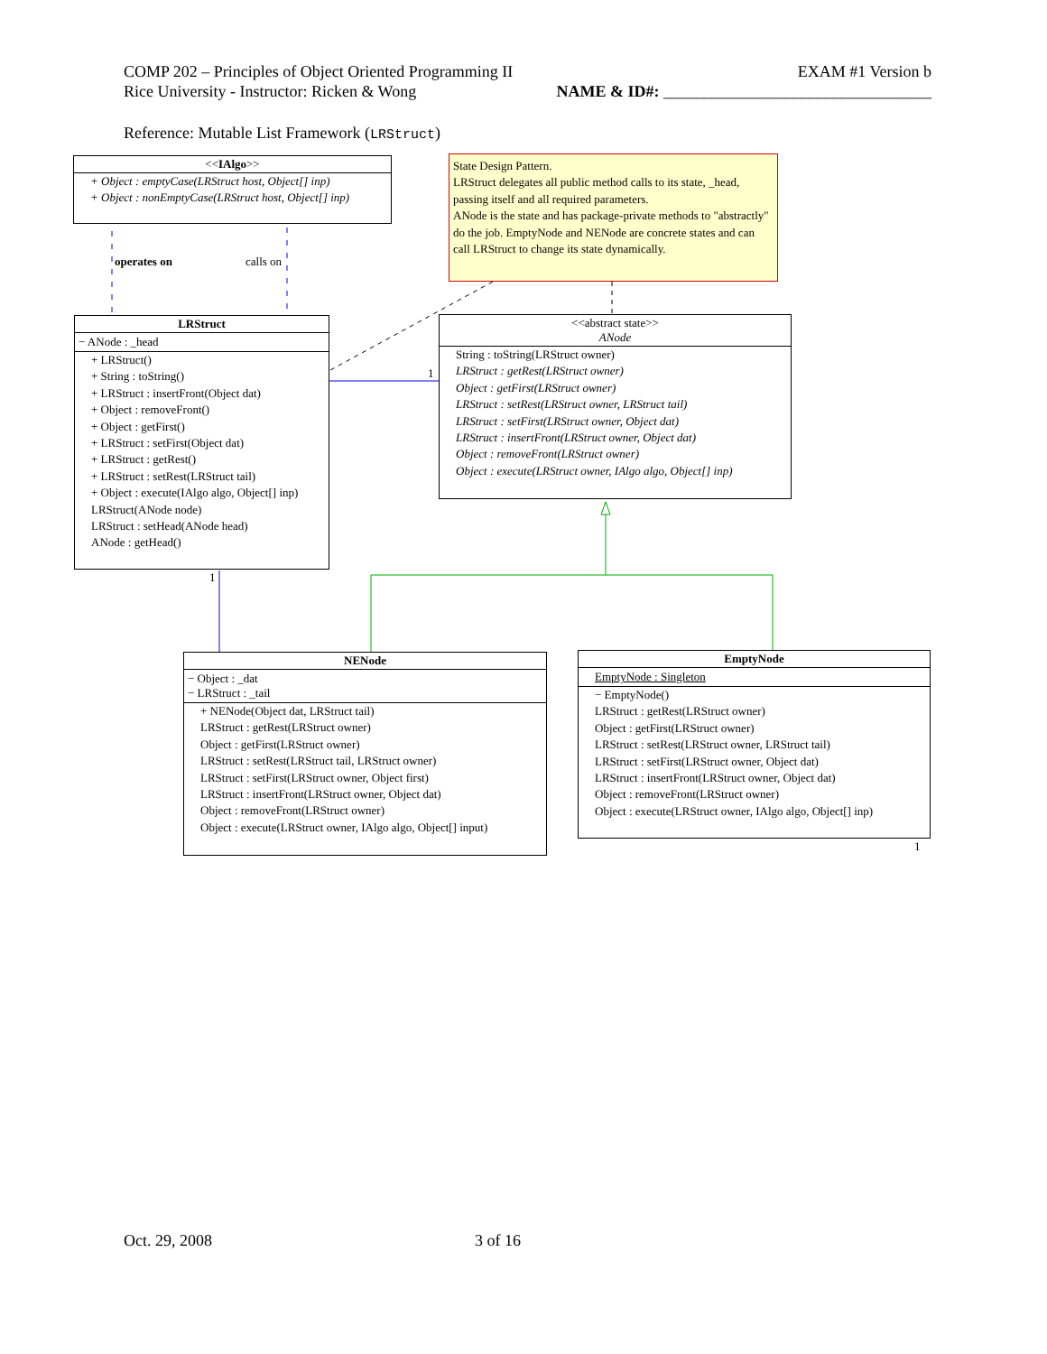COMP 202 – Principles of Object Oriented Programming II EXAM #1 Version b
Rice University - Instructor: Ricken & Wong NAME & ID#: _________________________________
Reference: Mutable List Framework (LRStruct)
<<IAlgo>>
+ Object : emptyCase(LRStruct host, Object[] inp)
+ Object : nonEmptyCase(LRStruct host, Object[] inp)
State Design Pattern.
LRStruct delegates all public method calls to its state, _head, passing itself and all required parameters.
ANode is the state and has package-private methods to "abstractly" do the job. EmptyNode and NENode are concrete states and can call LRStruct to change its state dynamically.
operates on calls on
LRStruct
− ANode : _head
+ LRStruct()
+ String : toString()
+ LRStruct : insertFront(Object dat)
+ Object : removeFront()
+ Object : getFirst()
+ LRStruct : setFirst(Object dat)
+ LRStruct : getRest()
+ LRStruct : setRest(LRStruct tail)
+ Object : execute(IAlgo algo, Object[] inp)
LRStruct(ANode node)
LRStruct : setHead(ANode head)
ANode : getHead()
1
1
<<abstract state>>
ANode
String : toString(LRStruct owner)
LRStruct : getRest(LRStruct owner)
Object : getFirst(LRStruct owner)
LRStruct : setRest(LRStruct owner, LRStruct tail)
LRStruct : setFirst(LRStruct owner, Object dat)
LRStruct : insertFront(LRStruct owner, Object dat)
Object : removeFront(LRStruct owner)
Object : execute(LRStruct owner, IAlgo algo, Object[] inp)
NENode
− Object : _dat
− LRStruct : _tail
+ NENode(Object dat, LRStruct tail)
LRStruct : getRest(LRStruct owner)
Object : getFirst(LRStruct owner)
LRStruct : setRest(LRStruct tail, LRStruct owner)
LRStruct : setFirst(LRStruct owner, Object first)
LRStruct : insertFront(LRStruct owner, Object dat)
Object : removeFront(LRStruct owner)
Object : execute(LRStruct owner, IAlgo algo, Object[] input)
EmptyNode
EmptyNode : Singleton
− EmptyNode()
LRStruct : getRest(LRStruct owner)
Object : getFirst(LRStruct owner)
LRStruct : setRest(LRStruct owner, LRStruct tail)
LRStruct : setFirst(LRStruct owner, Object dat)
LRStruct : insertFront(LRStruct owner, Object dat)
Object : removeFront(LRStruct owner)
Object : execute(LRStruct owner, IAlgo algo, Object[] inp)
1
Oct. 29, 2008 3 of 16